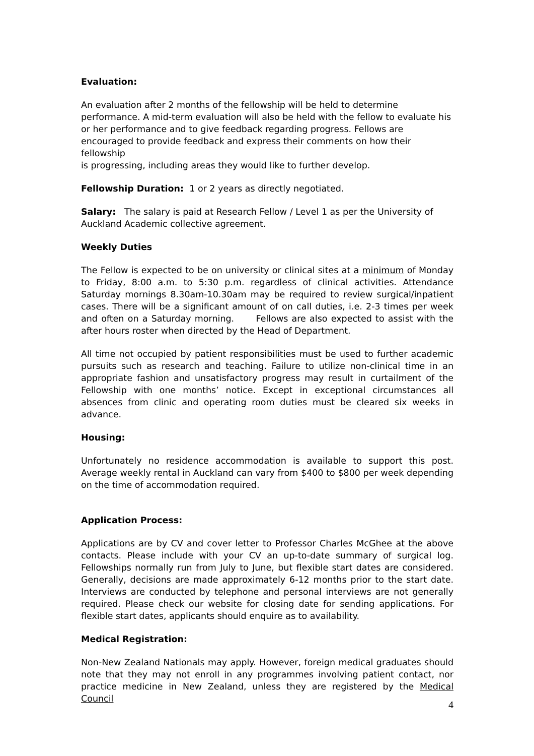Evaluation:
An evaluation after 2 months of the fellowship will be held to determine
performance. A mid-term evaluation will also be held with the fellow to evaluate his
or her performance and to give feedback regarding progress. Fellows are
encouraged to provide feedback and express their comments on how their fellowship
is progressing, including areas they would like to further develop.
Fellowship Duration: 1 or 2 years as directly negotiated.
Salary: The salary is paid at Research Fellow / Level 1 as per the University of Auckland Academic collective agreement.
Weekly Duties
The Fellow is expected to be on university or clinical sites at a minimum of Monday to Friday, 8:00 a.m. to 5:30 p.m. regardless of clinical activities. Attendance Saturday mornings 8.30am-10.30am may be required to review surgical/inpatient cases. There will be a significant amount of on call duties, i.e. 2-3 times per week and often on a Saturday morning. Fellows are also expected to assist with the after hours roster when directed by the Head of Department.
All time not occupied by patient responsibilities must be used to further academic pursuits such as research and teaching. Failure to utilize non-clinical time in an appropriate fashion and unsatisfactory progress may result in curtailment of the Fellowship with one months’ notice. Except in exceptional circumstances all absences from clinic and operating room duties must be cleared six weeks in advance.
Housing:
Unfortunately no residence accommodation is available to support this post. Average weekly rental in Auckland can vary from $400 to $800 per week depending on the time of accommodation required.
Application Process:
Applications are by CV and cover letter to Professor Charles McGhee at the above contacts. Please include with your CV an up-to-date summary of surgical log. Fellowships normally run from July to June, but flexible start dates are considered. Generally, decisions are made approximately 6-12 months prior to the start date. Interviews are conducted by telephone and personal interviews are not generally required. Please check our website for closing date for sending applications. For flexible start dates, applicants should enquire as to availability.
Medical Registration:
Non-New Zealand Nationals may apply. However, foreign medical graduates should note that they may not enroll in any programmes involving patient contact, nor practice medicine in New Zealand, unless they are registered by the Medical Council
4